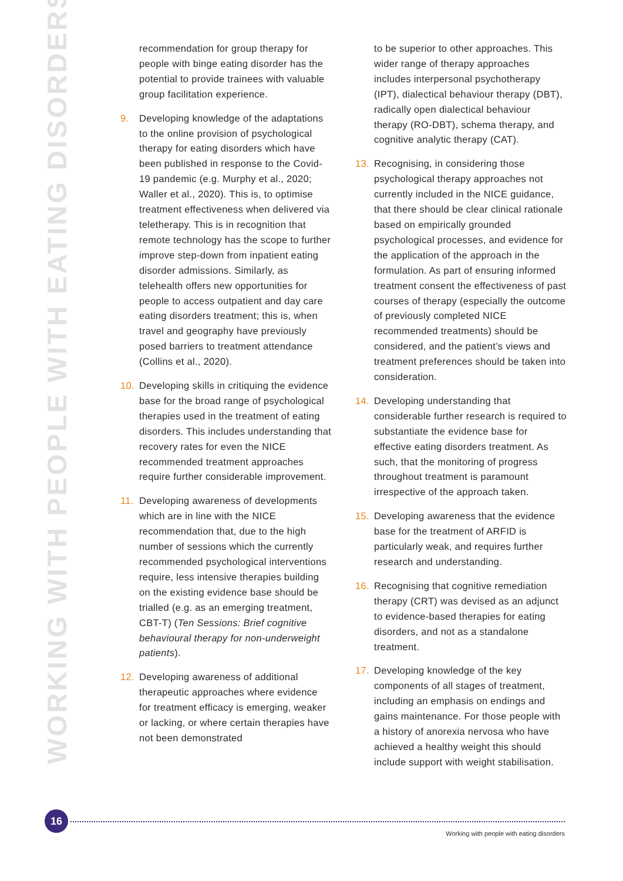WORKING WITH PEOPLE WITH EATING DISORDERS
recommendation for group therapy for people with binge eating disorder has the potential to provide trainees with valuable group facilitation experience.
9. Developing knowledge of the adaptations to the online provision of psychological therapy for eating disorders which have been published in response to the Covid-19 pandemic (e.g. Murphy et al., 2020; Waller et al., 2020). This is, to optimise treatment effectiveness when delivered via teletherapy. This is in recognition that remote technology has the scope to further improve step-down from inpatient eating disorder admissions. Similarly, as telehealth offers new opportunities for people to access outpatient and day care eating disorders treatment; this is, when travel and geography have previously posed barriers to treatment attendance (Collins et al., 2020).
10. Developing skills in critiquing the evidence base for the broad range of psychological therapies used in the treatment of eating disorders. This includes understanding that recovery rates for even the NICE recommended treatment approaches require further considerable improvement.
11. Developing awareness of developments which are in line with the NICE recommendation that, due to the high number of sessions which the currently recommended psychological interventions require, less intensive therapies building on the existing evidence base should be trialled (e.g. as an emerging treatment, CBT-T) (Ten Sessions: Brief cognitive behavioural therapy for non-underweight patients).
12. Developing awareness of additional therapeutic approaches where evidence for treatment efficacy is emerging, weaker or lacking, or where certain therapies have not been demonstrated
to be superior to other approaches. This wider range of therapy approaches includes interpersonal psychotherapy (IPT), dialectical behaviour therapy (DBT), radically open dialectical behaviour therapy (RO-DBT), schema therapy, and cognitive analytic therapy (CAT).
13. Recognising, in considering those psychological therapy approaches not currently included in the NICE guidance, that there should be clear clinical rationale based on empirically grounded psychological processes, and evidence for the application of the approach in the formulation. As part of ensuring informed treatment consent the effectiveness of past courses of therapy (especially the outcome of previously completed NICE recommended treatments) should be considered, and the patient’s views and treatment preferences should be taken into consideration.
14. Developing understanding that considerable further research is required to substantiate the evidence base for effective eating disorders treatment. As such, that the monitoring of progress throughout treatment is paramount irrespective of the approach taken.
15. Developing awareness that the evidence base for the treatment of ARFID is particularly weak, and requires further research and understanding.
16. Recognising that cognitive remediation therapy (CRT) was devised as an adjunct to evidence-based therapies for eating disorders, and not as a standalone treatment.
17. Developing knowledge of the key components of all stages of treatment, including an emphasis on endings and gains maintenance. For those people with a history of anorexia nervosa who have achieved a healthy weight this should include support with weight stabilisation.
16
Working with people with eating disorders